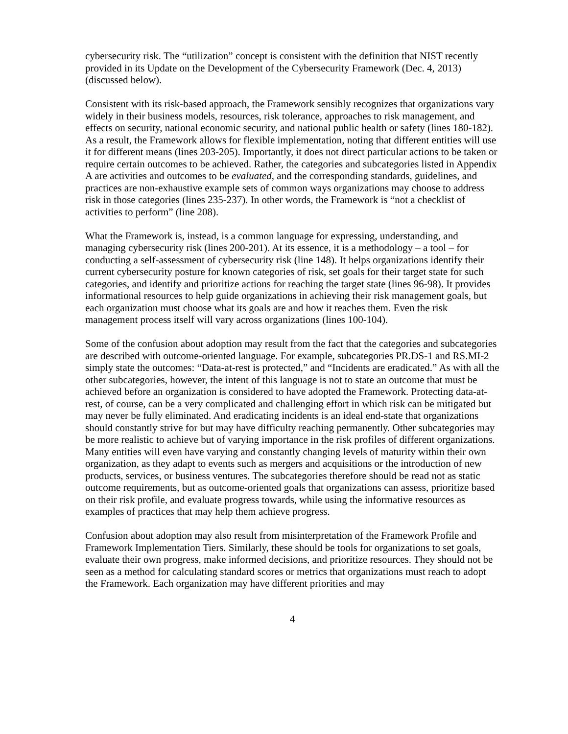cybersecurity risk. The “utilization” concept is consistent with the definition that NIST recently provided in its Update on the Development of the Cybersecurity Framework (Dec. 4, 2013) (discussed below).
Consistent with its risk-based approach, the Framework sensibly recognizes that organizations vary widely in their business models, resources, risk tolerance, approaches to risk management, and effects on security, national economic security, and national public health or safety (lines 180-182). As a result, the Framework allows for flexible implementation, noting that different entities will use it for different means (lines 203-205). Importantly, it does not direct particular actions to be taken or require certain outcomes to be achieved. Rather, the categories and subcategories listed in Appendix A are activities and outcomes to be evaluated, and the corresponding standards, guidelines, and practices are non-exhaustive example sets of common ways organizations may choose to address risk in those categories (lines 235-237). In other words, the Framework is “not a checklist of activities to perform” (line 208).
What the Framework is, instead, is a common language for expressing, understanding, and managing cybersecurity risk (lines 200-201). At its essence, it is a methodology – a tool – for conducting a self-assessment of cybersecurity risk (line 148). It helps organizations identify their current cybersecurity posture for known categories of risk, set goals for their target state for such categories, and identify and prioritize actions for reaching the target state (lines 96-98). It provides informational resources to help guide organizations in achieving their risk management goals, but each organization must choose what its goals are and how it reaches them. Even the risk management process itself will vary across organizations (lines 100-104).
Some of the confusion about adoption may result from the fact that the categories and subcategories are described with outcome-oriented language. For example, subcategories PR.DS-1 and RS.MI-2 simply state the outcomes: “Data-at-rest is protected,” and “Incidents are eradicated.” As with all the other subcategories, however, the intent of this language is not to state an outcome that must be achieved before an organization is considered to have adopted the Framework. Protecting data-at-rest, of course, can be a very complicated and challenging effort in which risk can be mitigated but may never be fully eliminated. And eradicating incidents is an ideal end-state that organizations should constantly strive for but may have difficulty reaching permanently. Other subcategories may be more realistic to achieve but of varying importance in the risk profiles of different organizations. Many entities will even have varying and constantly changing levels of maturity within their own organization, as they adapt to events such as mergers and acquisitions or the introduction of new products, services, or business ventures. The subcategories therefore should be read not as static outcome requirements, but as outcome-oriented goals that organizations can assess, prioritize based on their risk profile, and evaluate progress towards, while using the informative resources as examples of practices that may help them achieve progress.
Confusion about adoption may also result from misinterpretation of the Framework Profile and Framework Implementation Tiers. Similarly, these should be tools for organizations to set goals, evaluate their own progress, make informed decisions, and prioritize resources. They should not be seen as a method for calculating standard scores or metrics that organizations must reach to adopt the Framework. Each organization may have different priorities and may
4